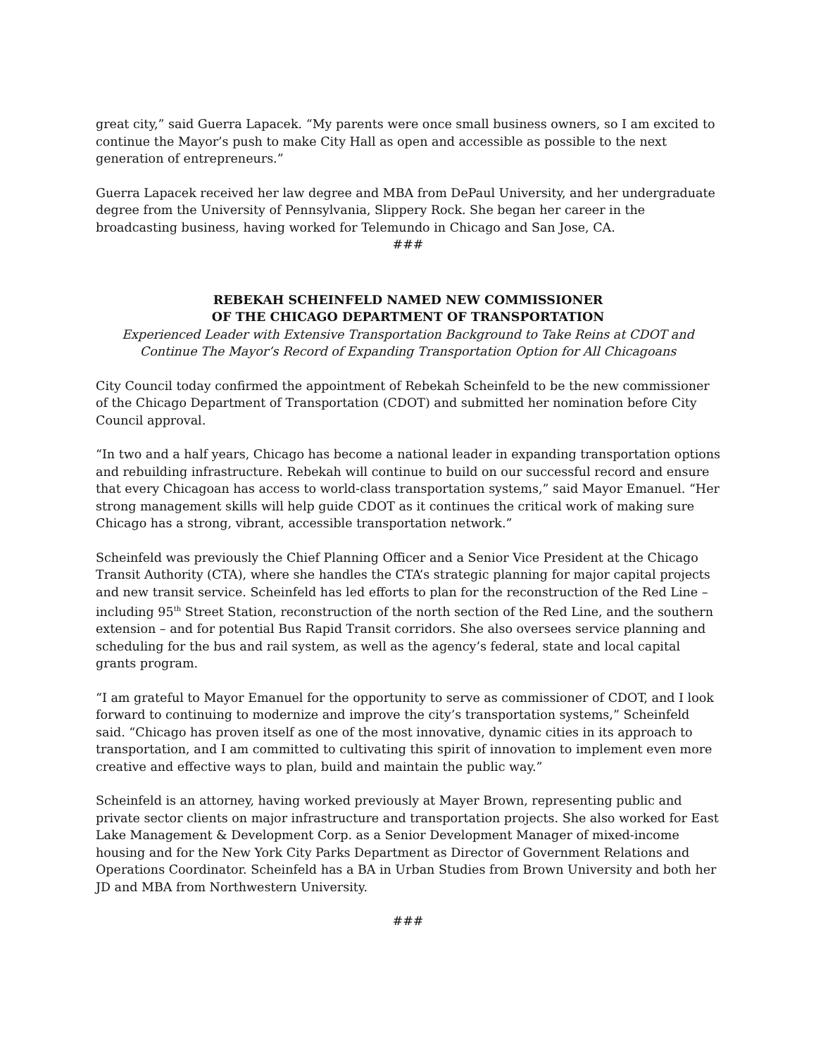great city,” said Guerra Lapacek. “My parents were once small business owners, so I am excited to continue the Mayor’s push to make City Hall as open and accessible as possible to the next generation of entrepreneurs.”
Guerra Lapacek received her law degree and MBA from DePaul University, and her undergraduate degree from the University of Pennsylvania, Slippery Rock. She began her career in the broadcasting business, having worked for Telemundo in Chicago and San Jose, CA.
###
REBEKAH SCHEINFELD NAMED NEW COMMISSIONER
OF THE CHICAGO DEPARTMENT OF TRANSPORTATION
Experienced Leader with Extensive Transportation Background to Take Reins at CDOT and Continue The Mayor’s Record of Expanding Transportation Option for All Chicagoans
City Council today confirmed the appointment of Rebekah Scheinfeld to be the new commissioner of the Chicago Department of Transportation (CDOT) and submitted her nomination before City Council approval.
“In two and a half years, Chicago has become a national leader in expanding transportation options and rebuilding infrastructure. Rebekah will continue to build on our successful record and ensure that every Chicagoan has access to world-class transportation systems,” said Mayor Emanuel. “Her strong management skills will help guide CDOT as it continues the critical work of making sure Chicago has a strong, vibrant, accessible transportation network.”
Scheinfeld was previously the Chief Planning Officer and a Senior Vice President at the Chicago Transit Authority (CTA), where she handles the CTA’s strategic planning for major capital projects and new transit service. Scheinfeld has led efforts to plan for the reconstruction of the Red Line – including 95<sup>th</sup> Street Station, reconstruction of the north section of the Red Line, and the southern extension – and for potential Bus Rapid Transit corridors. She also oversees service planning and scheduling for the bus and rail system, as well as the agency’s federal, state and local capital grants program.
“I am grateful to Mayor Emanuel for the opportunity to serve as commissioner of CDOT, and I look forward to continuing to modernize and improve the city’s transportation systems,” Scheinfeld said. “Chicago has proven itself as one of the most innovative, dynamic cities in its approach to transportation, and I am committed to cultivating this spirit of innovation to implement even more creative and effective ways to plan, build and maintain the public way.”
Scheinfeld is an attorney, having worked previously at Mayer Brown, representing public and private sector clients on major infrastructure and transportation projects. She also worked for East Lake Management & Development Corp. as a Senior Development Manager of mixed-income housing and for the New York City Parks Department as Director of Government Relations and Operations Coordinator. Scheinfeld has a BA in Urban Studies from Brown University and both her JD and MBA from Northwestern University.
###